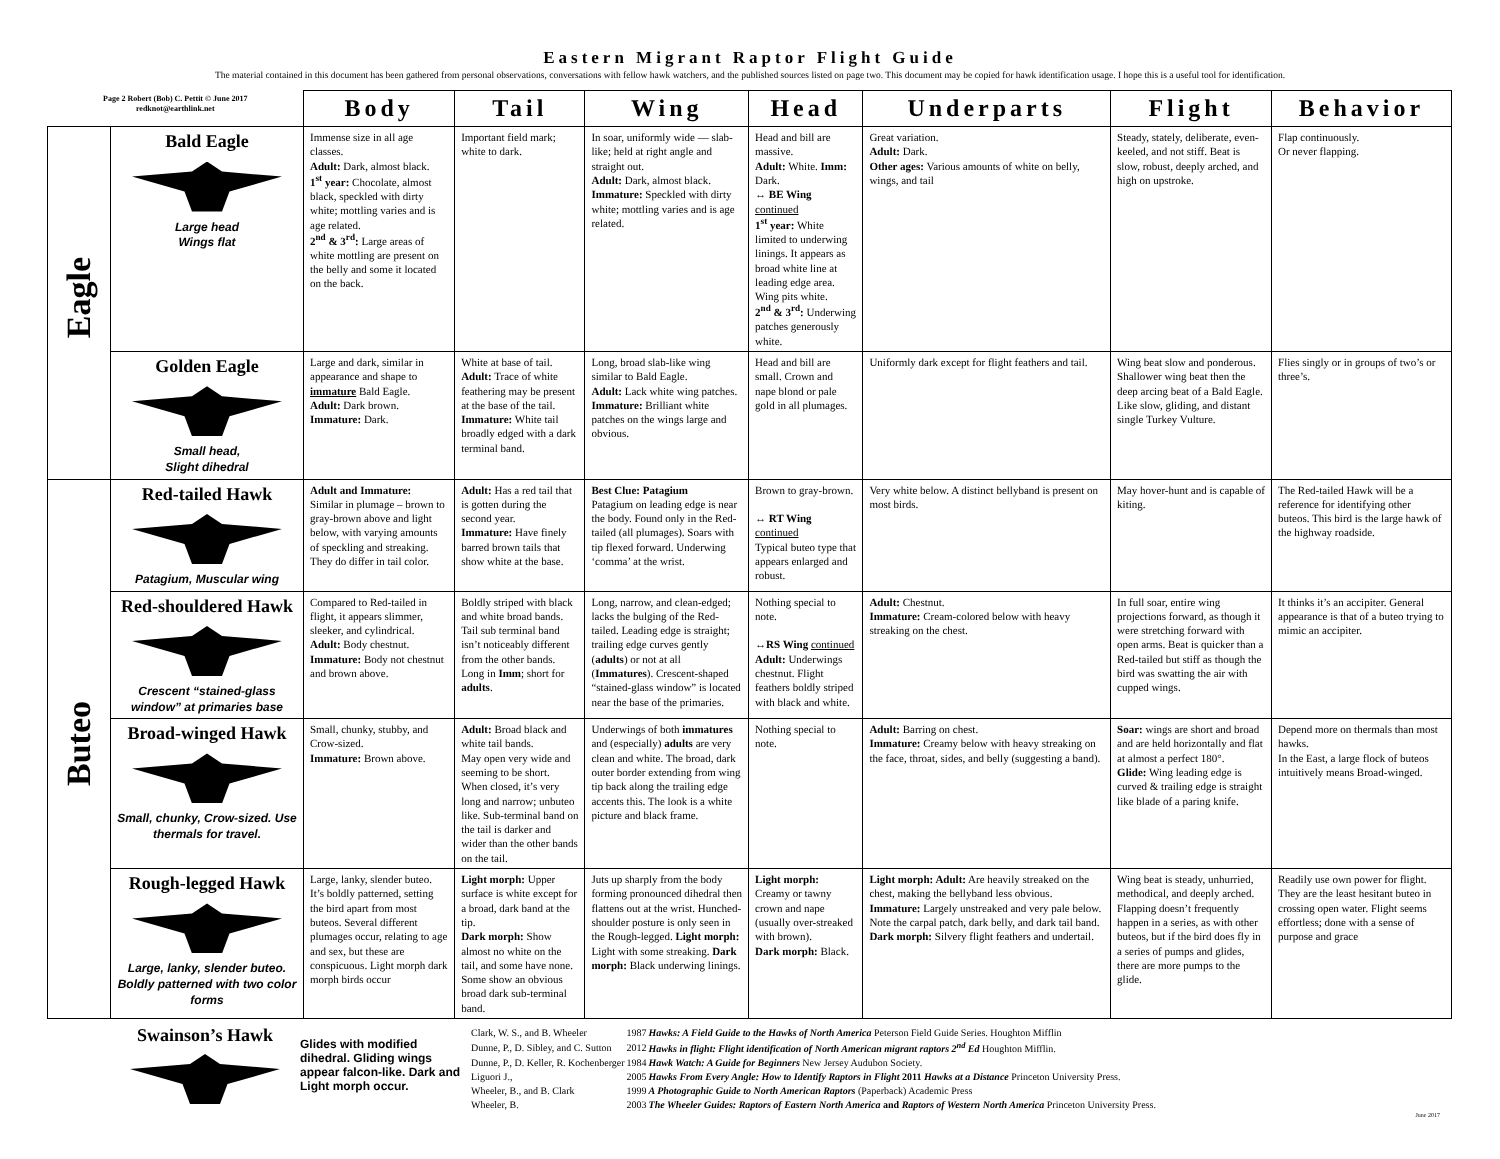Eastern Migrant Raptor Flight Guide
The material contained in this document has been gathered from personal observations, conversations with fellow hawk watchers, and the published sources listed on page two. This document may be copied for hawk identification usage. I hope this is a useful tool for identification.
| Page 2 Robert (Bob) C. Pettit © June 2017 redknot@earthlink.net | | Body | Tail | Wing | Head | Underparts | Flight | Behavior |
| Eagle | Bald Eagle Large head Wings flat | Immense size in all age classes. Adult: Dark, almost black. 1<sup>st</sup> year: Chocolate, almost black, speckled with dirty white; mottling varies and is age related. 2<sup>nd</sup> & 3<sup>rd</sup>: Large areas of white mottling are present on the belly and some it located on the back. | Important field mark; white to dark. | In soar, uniformly wide — slab-like; held at right angle and straight out. Adult: Dark, almost black. Immature: Speckled with dirty white; mottling varies and is age related. | Head and bill are massive. Adult: White. Imm: Dark. ↔ BE Wing continued 1<sup>st</sup> year: White limited to underwing linings. It appears as broad white line at leading edge area. Wing pits white. 2<sup>nd</sup> & 3<sup>rd</sup>: Underwing patches generously white. | Great variation. Adult: Dark. Other ages: Various amounts of white on belly, wings, and tail | Steady, stately, deliberate, even-keeled, and not stiff. Beat is slow, robust, deeply arched, and high on upstroke. | Flap continuously. Or never flapping. |
| | Golden Eagle Small head, Slight dihedral | Large and dark, similar in appearance and shape to immature Bald Eagle. Adult: Dark brown. Immature: Dark. | White at base of tail. Adult: Trace of white feathering may be present at the base of the tail. Immature: White tail broadly edged with a dark terminal band. | Long, broad slab-like wing similar to Bald Eagle. Adult: Lack white wing patches. Immature: Brilliant white patches on the wings large and obvious. | Head and bill are small. Crown and nape blond or pale gold in all plumages. | Uniformly dark except for flight feathers and tail. | Wing beat slow and ponderous. Shallower wing beat then the deep arcing beat of a Bald Eagle. Like slow, gliding, and distant single Turkey Vulture. | Flies singly or in groups of two’s or three’s. |
| Buteo | Red-tailed Hawk Patagium, Muscular wing | Adult and Immature: Similar in plumage – brown to gray-brown above and light below, with varying amounts of speckling and streaking. They do differ in tail color. | Adult: Has a red tail that is gotten during the second year. Immature: Have finely barred brown tails that show white at the base. | Best Clue: Patagium Patagium on leading edge is near the body. Found only in the Red-tailed (all plumages). Soars with tip flexed forward. Underwing ‘comma’ at the wrist. | Brown to gray-brown. ↔ RT Wing continued Typical buteo type that appears enlarged and robust. | Very white below. A distinct bellyband is present on most birds. | May hover-hunt and is capable of kiting. | The Red-tailed Hawk will be a reference for identifying other buteos. This bird is the large hawk of the highway roadside. |
| | Red-shouldered Hawk Crescent “stained-glass window” at primaries base | Compared to Red-tailed in flight, it appears slimmer, sleeker, and cylindrical. Adult: Body chestnut. Immature: Body not chestnut and brown above. | Boldly striped with black and white broad bands. Tail sub terminal band isn’t noticeably different from the other bands. Long in Imm ; short for adults . | Long, narrow, and clean-edged; lacks the bulging of the Red-tailed. Leading edge is straight; trailing edge curves gently ( adults ) or not at all ( Immatures ). Crescent-shaped “stained-glass window” is located near the base of the primaries. | Nothing special to note. ↔RS Wing continued Adult: Underwings chestnut. Flight feathers boldly striped with black and white. | Adult: Chestnut. Immature: Cream-colored below with heavy streaking on the chest. | In full soar, entire wing projections forward, as though it were stretching forward with open arms. Beat is quicker than a Red-tailed but stiff as though the bird was swatting the air with cupped wings. | It thinks it’s an accipiter. General appearance is that of a buteo trying to mimic an accipiter. |
| | Broad-winged Hawk Small, chunky, Crow-sized. Use thermals for travel. | Small, chunky, stubby, and Crow-sized. Immature: Brown above. | Adult: Broad black and white tail bands. May open very wide and seeming to be short. When closed, it’s very long and narrow; unbuteo like. Sub-terminal band on the tail is darker and wider than the other bands on the tail. | Underwings of both immatures and (especially) adults are very clean and white. The broad, dark outer border extending from wing tip back along the trailing edge accents this. The look is a white picture and black frame. | Nothing special to note. | Adult: Barring on chest. Immature: Creamy below with heavy streaking on the face, throat, sides, and belly (suggesting a band). | Soar: wings are short and broad and are held horizontally and flat at almost a perfect 180°. Glide: Wing leading edge is curved & trailing edge is straight like blade of a paring knife. | Depend more on thermals than most hawks. In the East, a large flock of buteos intuitively means Broad-winged. |
| | Rough-legged Hawk Large, lanky, slender buteo. Boldly patterned with two color forms | Large, lanky, slender buteo. It’s boldly patterned, setting the bird apart from most buteos. Several different plumages occur, relating to age and sex, but these are conspicuous. Light morph dark morph birds occur | Light morph: Upper surface is white except for a broad, dark band at the tip. Dark morph: Show almost no white on the tail, and some have none. Some show an obvious broad dark sub-terminal band. | Juts up sharply from the body forming pronounced dihedral then flattens out at the wrist. Hunched-shoulder posture is only seen in the Rough-legged. Light morph: Light with some streaking. Dark morph: Black underwing linings. | Light morph: Creamy or tawny crown and nape (usually over-streaked with brown). Dark morph: Black. | Light morph: Adult: Are heavily streaked on the chest, making the bellyband less obvious. Immature: Largely unstreaked and very pale below. Note the carpal patch, dark belly, and dark tail band. Dark morph: Silvery flight feathers and undertail. | Wing beat is steady, unhurried, methodical, and deeply arched. Flapping doesn’t frequently happen in a series, as with other buteos, but if the bird does fly in a series of pumps and glides, there are more pumps to the glide. | Readily use own power for flight. They are the least hesitant buteo in crossing open water. Flight seems effortless; done with a sense of purpose and grace |
Swainson’s Hawk
Glides with modified dihedral. Gliding wings appear falcon-like. Dark and Light morph occur.
| Clark, W. S., and B. Wheeler | 1987 | Hawks: A Field Guide to the Hawks of North America Peterson Field Guide Series. Houghton Mifflin |
| Dunne, P., D. Sibley, and C. Sutton | 2012 | Hawks in flight: Flight identification of North American migrant raptors 2<sup>nd</sup> Ed Houghton Mifflin. |
| Dunne, P., D. Keller, R. Kochenberger | 1984 | Hawk Watch: A Guide for Beginners New Jersey Audubon Society. |
| Liguori J., | 2005 | Hawks From Every Angle: How to Identify Raptors in Flight 2011 Hawks at a Distance Princeton University Press. |
| Wheeler, B., and B. Clark | 1999 | A Photographic Guide to North American Raptors (Paperback) Academic Press |
| Wheeler, B. | 2003 | The Wheeler Guides: Raptors of Eastern North America and Raptors of Western North America Princeton University Press. |
June 2017